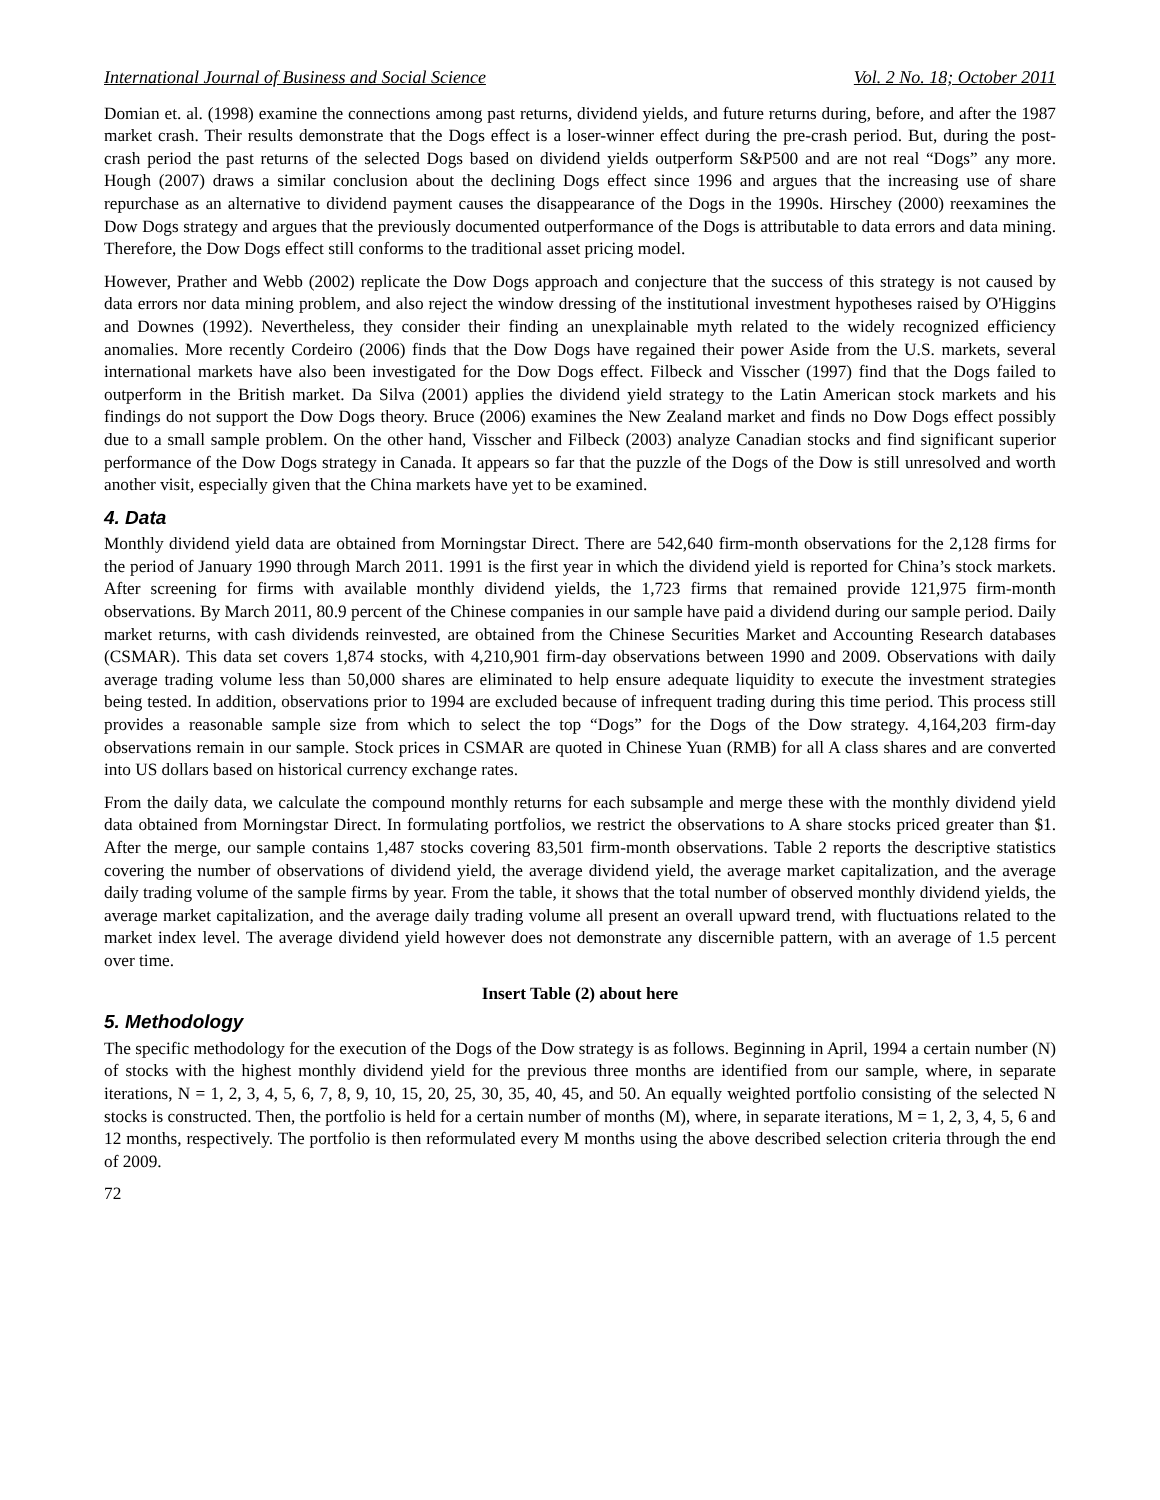International Journal of Business and Social Science Vol. 2 No. 18; October 2011
Domian et. al. (1998) examine the connections among past returns, dividend yields, and future returns during, before, and after the 1987 market crash. Their results demonstrate that the Dogs effect is a loser-winner effect during the pre-crash period. But, during the post-crash period the past returns of the selected Dogs based on dividend yields outperform S&P500 and are not real “Dogs” any more. Hough (2007) draws a similar conclusion about the declining Dogs effect since 1996 and argues that the increasing use of share repurchase as an alternative to dividend payment causes the disappearance of the Dogs in the 1990s. Hirschey (2000) reexamines the Dow Dogs strategy and argues that the previously documented outperformance of the Dogs is attributable to data errors and data mining. Therefore, the Dow Dogs effect still conforms to the traditional asset pricing model.
However, Prather and Webb (2002) replicate the Dow Dogs approach and conjecture that the success of this strategy is not caused by data errors nor data mining problem, and also reject the window dressing of the institutional investment hypotheses raised by O'Higgins and Downes (1992). Nevertheless, they consider their finding an unexplainable myth related to the widely recognized efficiency anomalies. More recently Cordeiro (2006) finds that the Dow Dogs have regained their power Aside from the U.S. markets, several international markets have also been investigated for the Dow Dogs effect. Filbeck and Visscher (1997) find that the Dogs failed to outperform in the British market. Da Silva (2001) applies the dividend yield strategy to the Latin American stock markets and his findings do not support the Dow Dogs theory. Bruce (2006) examines the New Zealand market and finds no Dow Dogs effect possibly due to a small sample problem. On the other hand, Visscher and Filbeck (2003) analyze Canadian stocks and find significant superior performance of the Dow Dogs strategy in Canada. It appears so far that the puzzle of the Dogs of the Dow is still unresolved and worth another visit, especially given that the China markets have yet to be examined.
4. Data
Monthly dividend yield data are obtained from Morningstar Direct. There are 542,640 firm-month observations for the 2,128 firms for the period of January 1990 through March 2011. 1991 is the first year in which the dividend yield is reported for China’s stock markets. After screening for firms with available monthly dividend yields, the 1,723 firms that remained provide 121,975 firm-month observations. By March 2011, 80.9 percent of the Chinese companies in our sample have paid a dividend during our sample period. Daily market returns, with cash dividends reinvested, are obtained from the Chinese Securities Market and Accounting Research databases (CSMAR). This data set covers 1,874 stocks, with 4,210,901 firm-day observations between 1990 and 2009. Observations with daily average trading volume less than 50,000 shares are eliminated to help ensure adequate liquidity to execute the investment strategies being tested. In addition, observations prior to 1994 are excluded because of infrequent trading during this time period. This process still provides a reasonable sample size from which to select the top “Dogs” for the Dogs of the Dow strategy. 4,164,203 firm-day observations remain in our sample. Stock prices in CSMAR are quoted in Chinese Yuan (RMB) for all A class shares and are converted into US dollars based on historical currency exchange rates.
From the daily data, we calculate the compound monthly returns for each subsample and merge these with the monthly dividend yield data obtained from Morningstar Direct. In formulating portfolios, we restrict the observations to A share stocks priced greater than $1. After the merge, our sample contains 1,487 stocks covering 83,501 firm-month observations. Table 2 reports the descriptive statistics covering the number of observations of dividend yield, the average dividend yield, the average market capitalization, and the average daily trading volume of the sample firms by year. From the table, it shows that the total number of observed monthly dividend yields, the average market capitalization, and the average daily trading volume all present an overall upward trend, with fluctuations related to the market index level. The average dividend yield however does not demonstrate any discernible pattern, with an average of 1.5 percent over time.
Insert Table (2) about here
5. Methodology
The specific methodology for the execution of the Dogs of the Dow strategy is as follows. Beginning in April, 1994 a certain number (N) of stocks with the highest monthly dividend yield for the previous three months are identified from our sample, where, in separate iterations, N = 1, 2, 3, 4, 5, 6, 7, 8, 9, 10, 15, 20, 25, 30, 35, 40, 45, and 50. An equally weighted portfolio consisting of the selected N stocks is constructed. Then, the portfolio is held for a certain number of months (M), where, in separate iterations, M = 1, 2, 3, 4, 5, 6 and 12 months, respectively. The portfolio is then reformulated every M months using the above described selection criteria through the end of 2009.
72